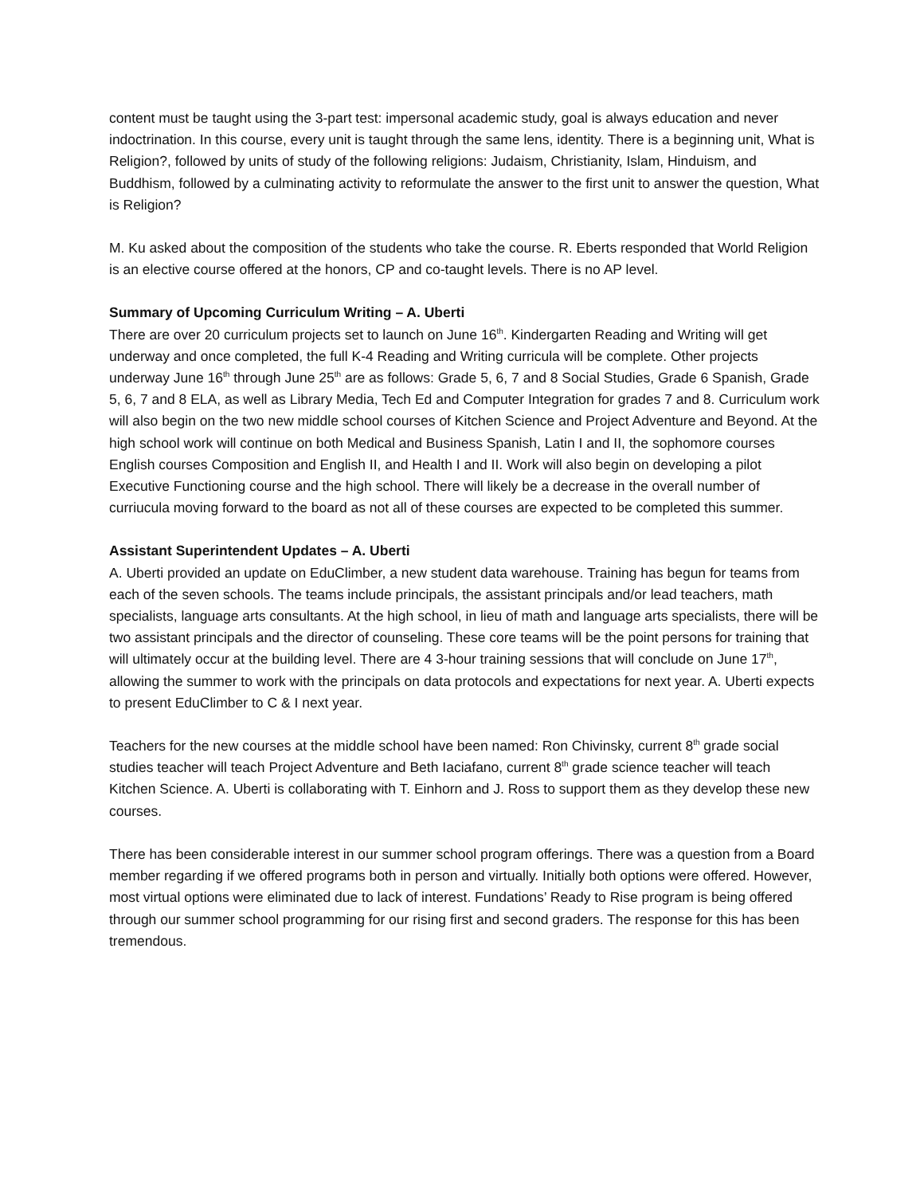content must be taught using the 3-part test: impersonal academic study, goal is always education and never indoctrination. In this course, every unit is taught through the same lens, identity. There is a beginning unit, What is Religion?, followed by units of study of the following religions: Judaism, Christianity, Islam, Hinduism, and Buddhism, followed by a culminating activity to reformulate the answer to the first unit to answer the question, What is Religion?
M. Ku asked about the composition of the students who take the course. R. Eberts responded that World Religion is an elective course offered at the honors, CP and co-taught levels. There is no AP level.
Summary of Upcoming Curriculum Writing – A. Uberti
There are over 20 curriculum projects set to launch on June 16<sup>th</sup>. Kindergarten Reading and Writing will get underway and once completed, the full K-4 Reading and Writing curricula will be complete. Other projects underway June 16<sup>th</sup> through June 25<sup>th</sup> are as follows: Grade 5, 6, 7 and 8 Social Studies, Grade 6 Spanish, Grade 5, 6, 7 and 8 ELA, as well as Library Media, Tech Ed and Computer Integration for grades 7 and 8. Curriculum work will also begin on the two new middle school courses of Kitchen Science and Project Adventure and Beyond. At the high school work will continue on both Medical and Business Spanish, Latin I and II, the sophomore courses English courses Composition and English II, and Health I and II. Work will also begin on developing a pilot Executive Functioning course and the high school. There will likely be a decrease in the overall number of curriucula moving forward to the board as not all of these courses are expected to be completed this summer.
Assistant Superintendent Updates – A. Uberti
A. Uberti provided an update on EduClimber, a new student data warehouse. Training has begun for teams from each of the seven schools. The teams include principals, the assistant principals and/or lead teachers, math specialists, language arts consultants. At the high school, in lieu of math and language arts specialists, there will be two assistant principals and the director of counseling. These core teams will be the point persons for training that will ultimately occur at the building level. There are 4 3-hour training sessions that will conclude on June 17<sup>th</sup>, allowing the summer to work with the principals on data protocols and expectations for next year. A. Uberti expects to present EduClimber to C & I next year.
Teachers for the new courses at the middle school have been named: Ron Chivinsky, current 8<sup>th</sup> grade social studies teacher will teach Project Adventure and Beth Iaciafano, current 8<sup>th</sup> grade science teacher will teach Kitchen Science. A. Uberti is collaborating with T. Einhorn and J. Ross to support them as they develop these new courses.
There has been considerable interest in our summer school program offerings. There was a question from a Board member regarding if we offered programs both in person and virtually. Initially both options were offered. However, most virtual options were eliminated due to lack of interest. Fundations’ Ready to Rise program is being offered through our summer school programming for our rising first and second graders. The response for this has been tremendous.